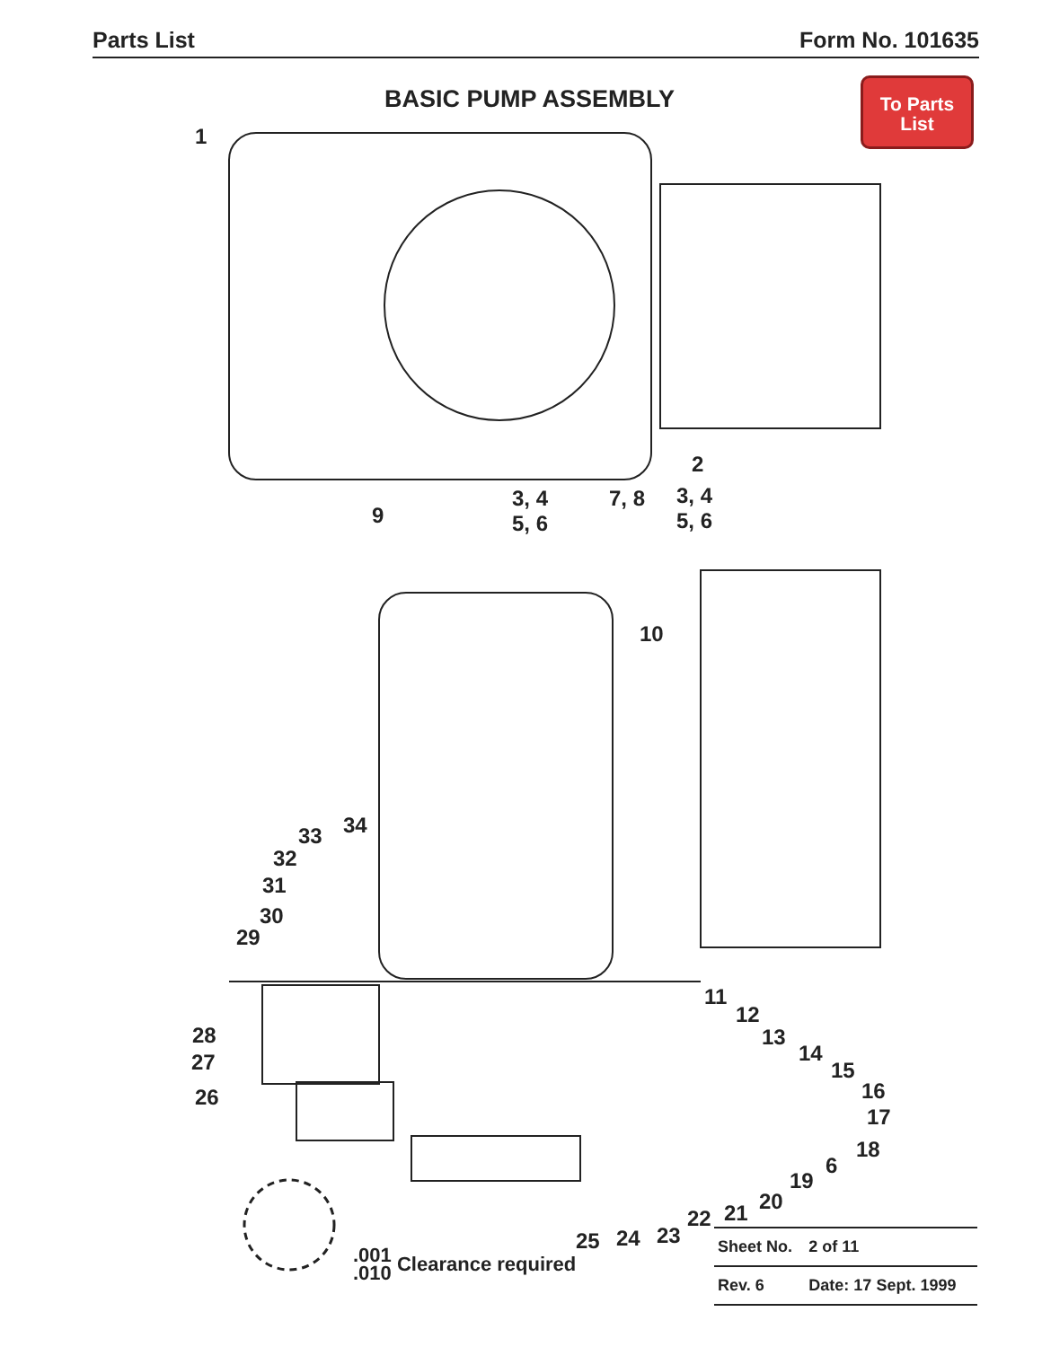Parts List Form No. 101635
BASIC PUMP ASSEMBLY
To Parts
List
1
2
3, 4
5, 6
7, 8
3, 4
5, 6
9
10
34
33
32
31
30
29
28
27
26
11
12
13
14
15
16
17
18
6
19
20
21
22
23
24
25
.001
.010 Clearance required
| Sheet No. | 2 of 11 |
| Rev. 6 | Date: 17 Sept. 1999 |